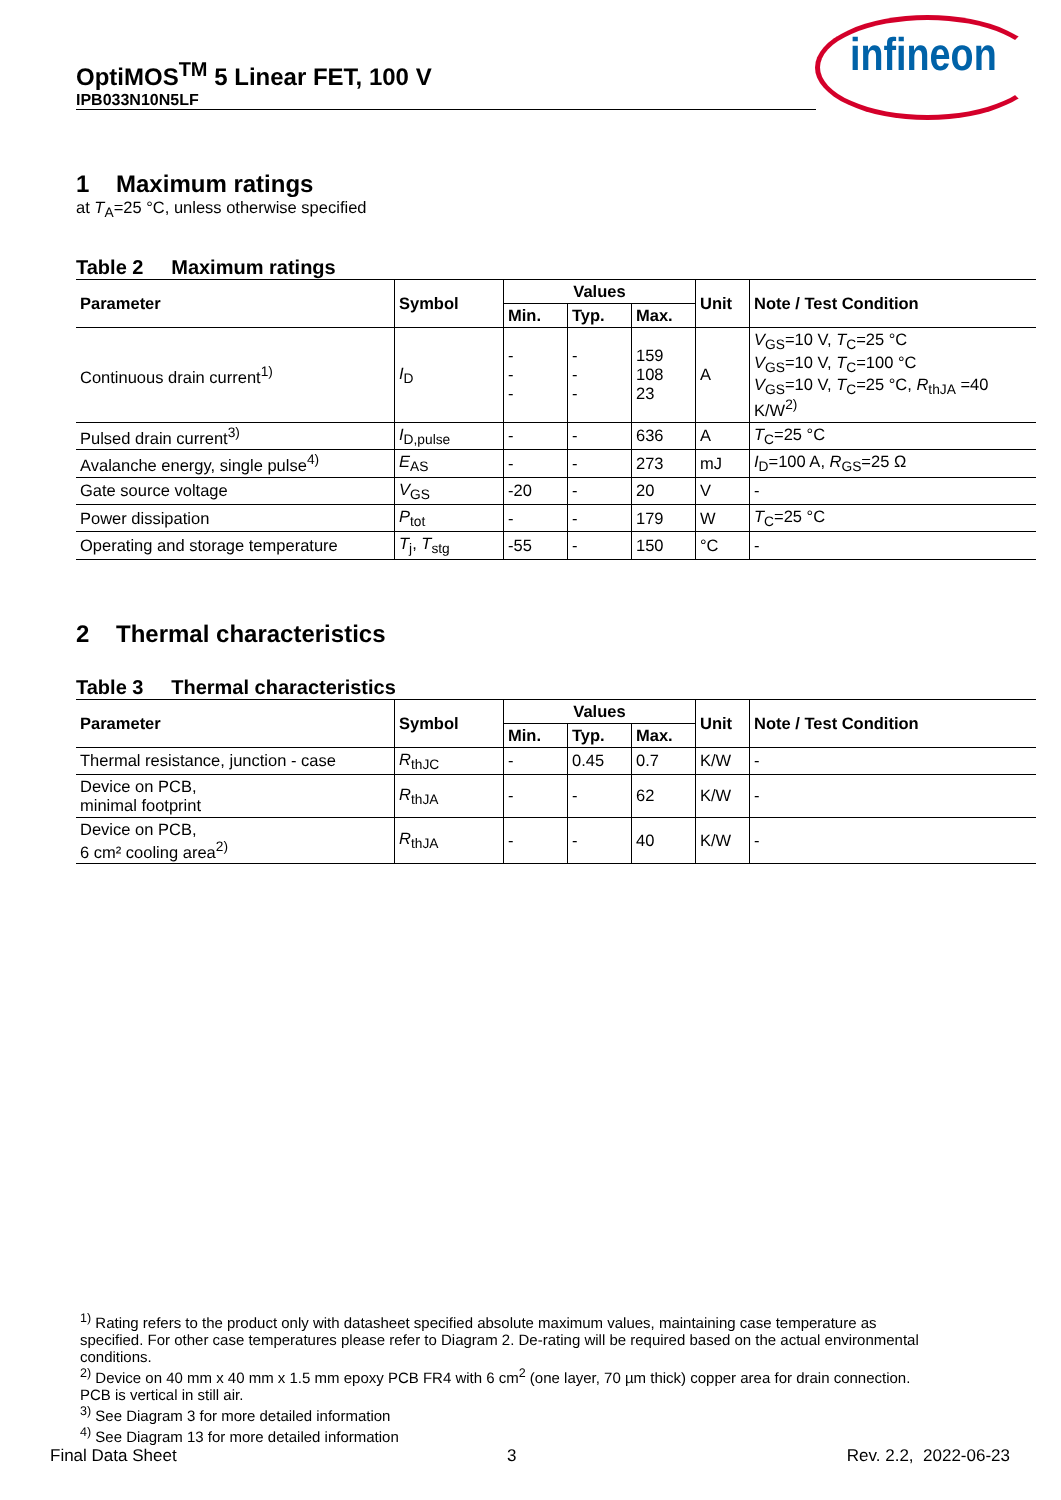OptiMOS<sup>TM</sup> 5 Linear FET, 100 V
IPB033N10N5LF
infineon
1 Maximum ratings
at T<sub>A</sub>=25 °C, unless otherwise specified
Table 2 Maximum ratings
| Parameter | Symbol | Values | | | Unit | Note / Test Condition |
| --- | --- | --- | --- | --- | --- | --- |
| | | Min. | Typ. | Max. | | |
| Continuous drain current<sup>1)</sup> | I<sub>D</sub> | - - - | - - - | 159 108 23 | A | V<sub>GS</sub>=10 V, T<sub>C</sub>=25 °C V<sub>GS</sub>=10 V, T<sub>C</sub>=100 °C V<sub>GS</sub>=10 V, T<sub>C</sub>=25 °C, R<sub>thJA</sub> =40 K/W<sup>2)</sup> |
| Pulsed drain current<sup>3)</sup> | I<sub>D,pulse</sub> | - | - | 636 | A | T<sub>C</sub>=25 °C |
| Avalanche energy, single pulse<sup>4)</sup> | E<sub>AS</sub> | - | - | 273 | mJ | I<sub>D</sub>=100 A, R<sub>GS</sub>=25 Ω |
| Gate source voltage | V<sub>GS</sub> | -20 | - | 20 | V | - |
| Power dissipation | P<sub>tot</sub> | - | - | 179 | W | T<sub>C</sub>=25 °C |
| Operating and storage temperature | T<sub>j</sub>, T<sub>stg</sub> | -55 | - | 150 | °C | - |
2 Thermal characteristics
Table 3 Thermal characteristics
| Parameter | Symbol | Values | | | Unit | Note / Test Condition |
| --- | --- | --- | --- | --- | --- | --- |
| | | Min. | Typ. | Max. | | |
| Thermal resistance, junction - case | R<sub>thJC</sub> | - | 0.45 | 0.7 | K/W | - |
| Device on PCB, minimal footprint | R<sub>thJA</sub> | - | - | 62 | K/W | - |
| Device on PCB, 6 cm² cooling area<sup>2)</sup> | R<sub>thJA</sub> | - | - | 40 | K/W | - |
<sup>1)</sup> Rating refers to the product only with datasheet specified absolute maximum values, maintaining case temperature as specified. For other case temperatures please refer to Diagram 2. De-rating will be required based on the actual environmental conditions.
<sup>2)</sup> Device on 40 mm x 40 mm x 1.5 mm epoxy PCB FR4 with 6 cm<sup>2</sup> (one layer, 70 µm thick) copper area for drain connection. PCB is vertical in still air.
<sup>3)</sup> See Diagram 3 for more detailed information
<sup>4)</sup> See Diagram 13 for more detailed information
Final Data Sheet 3 Rev. 2.2, 2022-06-23